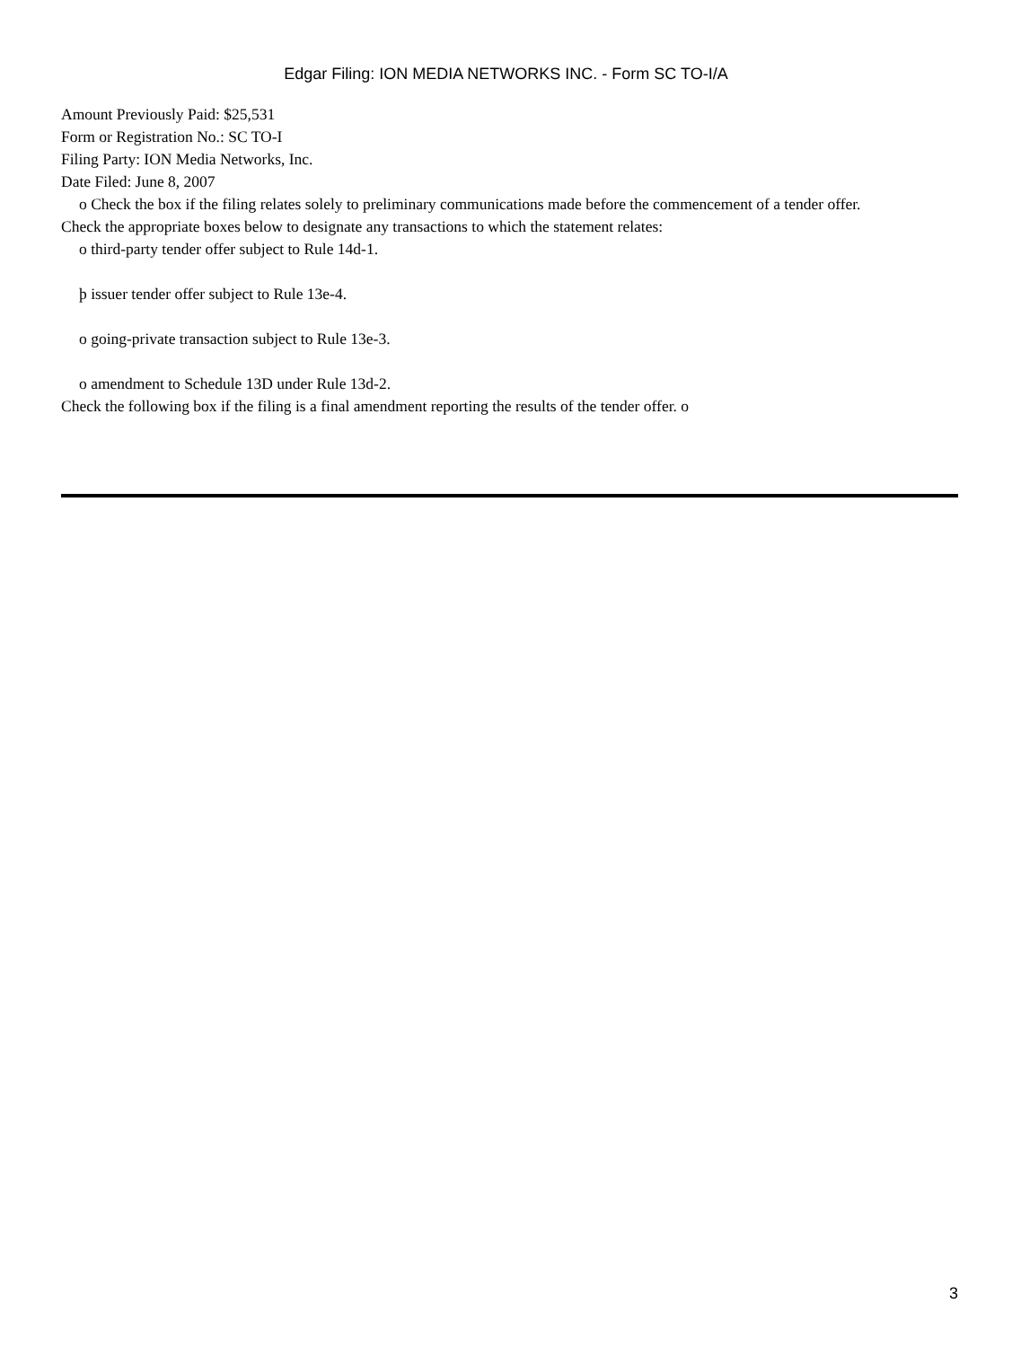Edgar Filing: ION MEDIA NETWORKS INC. - Form SC TO-I/A
Amount Previously Paid: $25,531
Form or Registration No.: SC TO-I
Filing Party: ION Media Networks, Inc.
Date Filed: June 8, 2007
o Check the box if the filing relates solely to preliminary communications made before the commencement of a tender offer.
Check the appropriate boxes below to designate any transactions to which the statement relates:
o third-party tender offer subject to Rule 14d-1.
þ issuer tender offer subject to Rule 13e-4.
o going-private transaction subject to Rule 13e-3.
o amendment to Schedule 13D under Rule 13d-2.
Check the following box if the filing is a final amendment reporting the results of the tender offer. o
3